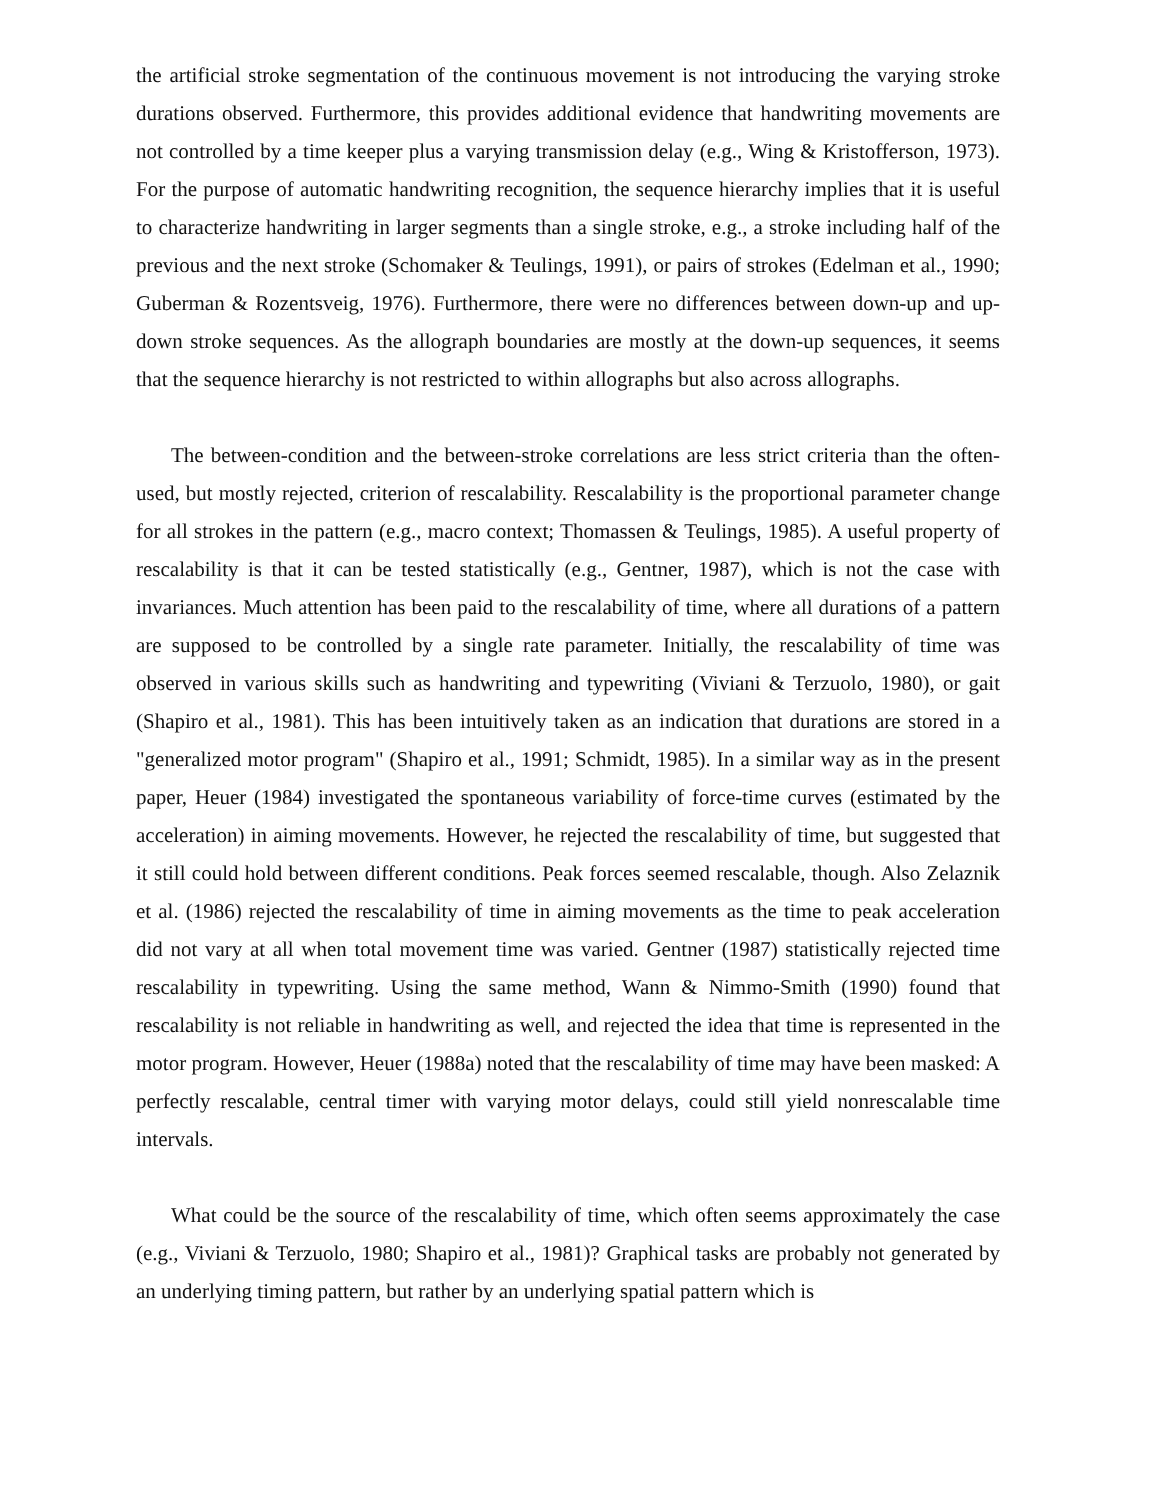the artificial stroke segmentation of the continuous movement is not introducing the varying stroke durations observed. Furthermore, this provides additional evidence that handwriting movements are not controlled by a time keeper plus a varying transmission delay (e.g., Wing & Kristofferson, 1973). For the purpose of automatic handwriting recognition, the sequence hierarchy implies that it is useful to characterize handwriting in larger segments than a single stroke, e.g., a stroke including half of the previous and the next stroke (Schomaker & Teulings, 1991), or pairs of strokes (Edelman et al., 1990; Guberman & Rozentsveig, 1976). Furthermore, there were no differences between down-up and up-down stroke sequences. As the allograph boundaries are mostly at the down-up sequences, it seems that the sequence hierarchy is not restricted to within allographs but also across allographs.
The between-condition and the between-stroke correlations are less strict criteria than the often-used, but mostly rejected, criterion of rescalability. Rescalability is the proportional parameter change for all strokes in the pattern (e.g., macro context; Thomassen & Teulings, 1985). A useful property of rescalability is that it can be tested statistically (e.g., Gentner, 1987), which is not the case with invariances. Much attention has been paid to the rescalability of time, where all durations of a pattern are supposed to be controlled by a single rate parameter. Initially, the rescalability of time was observed in various skills such as handwriting and typewriting (Viviani & Terzuolo, 1980), or gait (Shapiro et al., 1981). This has been intuitively taken as an indication that durations are stored in a "generalized motor program" (Shapiro et al., 1991; Schmidt, 1985). In a similar way as in the present paper, Heuer (1984) investigated the spontaneous variability of force-time curves (estimated by the acceleration) in aiming movements. However, he rejected the rescalability of time, but suggested that it still could hold between different conditions. Peak forces seemed rescalable, though. Also Zelaznik et al. (1986) rejected the rescalability of time in aiming movements as the time to peak acceleration did not vary at all when total movement time was varied. Gentner (1987) statistically rejected time rescalability in typewriting. Using the same method, Wann & Nimmo-Smith (1990) found that rescalability is not reliable in handwriting as well, and rejected the idea that time is represented in the motor program. However, Heuer (1988a) noted that the rescalability of time may have been masked: A perfectly rescalable, central timer with varying motor delays, could still yield nonrescalable time intervals.
What could be the source of the rescalability of time, which often seems approximately the case (e.g., Viviani & Terzuolo, 1980; Shapiro et al., 1981)? Graphical tasks are probably not generated by an underlying timing pattern, but rather by an underlying spatial pattern which is